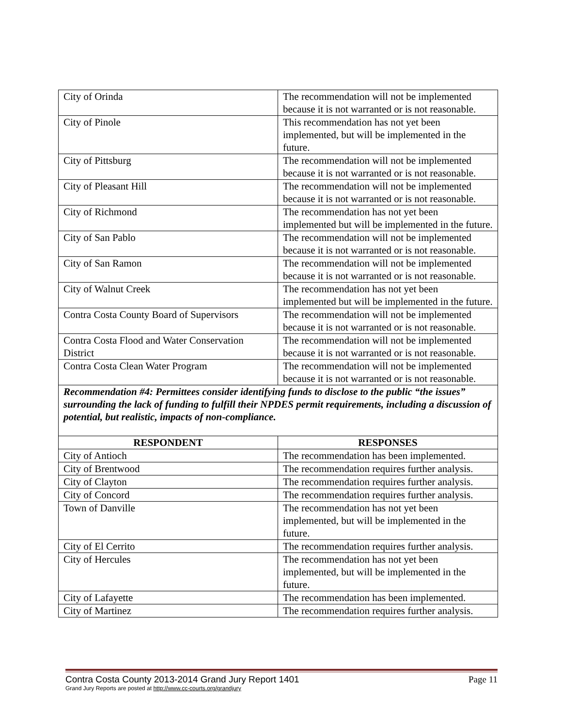| City of Orinda | The recommendation will not be implemented because it is not warranted or is not reasonable. |
| City of Pinole | This recommendation has not yet been implemented, but will be implemented in the future. |
| City of Pittsburg | The recommendation will not be implemented because it is not warranted or is not reasonable. |
| City of Pleasant Hill | The recommendation will not be implemented because it is not warranted or is not reasonable. |
| City of Richmond | The recommendation has not yet been implemented but will be implemented in the future. |
| City of San Pablo | The recommendation will not be implemented because it is not warranted or is not reasonable. |
| City of San Ramon | The recommendation will not be implemented because it is not warranted or is not reasonable. |
| City of Walnut Creek | The recommendation has not yet been implemented but will be implemented in the future. |
| Contra Costa County Board of Supervisors | The recommendation will not be implemented because it is not warranted or is not reasonable. |
| Contra Costa Flood and Water Conservation District | The recommendation will not be implemented because it is not warranted or is not reasonable. |
| Contra Costa Clean Water Program | The recommendation will not be implemented because it is not warranted or is not reasonable. |
Recommendation #4: Permittees consider identifying funds to disclose to the public “the issues” surrounding the lack of funding to fulfill their NPDES permit requirements, including a discussion of potential, but realistic, impacts of non-compliance.
| RESPONDENT | RESPONSES |
| --- | --- |
| City of Antioch | The recommendation has been implemented. |
| City of Brentwood | The recommendation requires further analysis. |
| City of Clayton | The recommendation requires further analysis. |
| City of Concord | The recommendation requires further analysis. |
| Town of Danville | The recommendation has not yet been implemented, but will be implemented in the future. |
| City of El Cerrito | The recommendation requires further analysis. |
| City of Hercules | The recommendation has not yet been implemented, but will be implemented in the future. |
| City of Lafayette | The recommendation has been implemented. |
| City of Martinez | The recommendation requires further analysis. |
Contra Costa County 2013-2014 Grand Jury Report 1401 Page 11
Grand Jury Reports are posted at http://www.cc-courts.org/grandjury